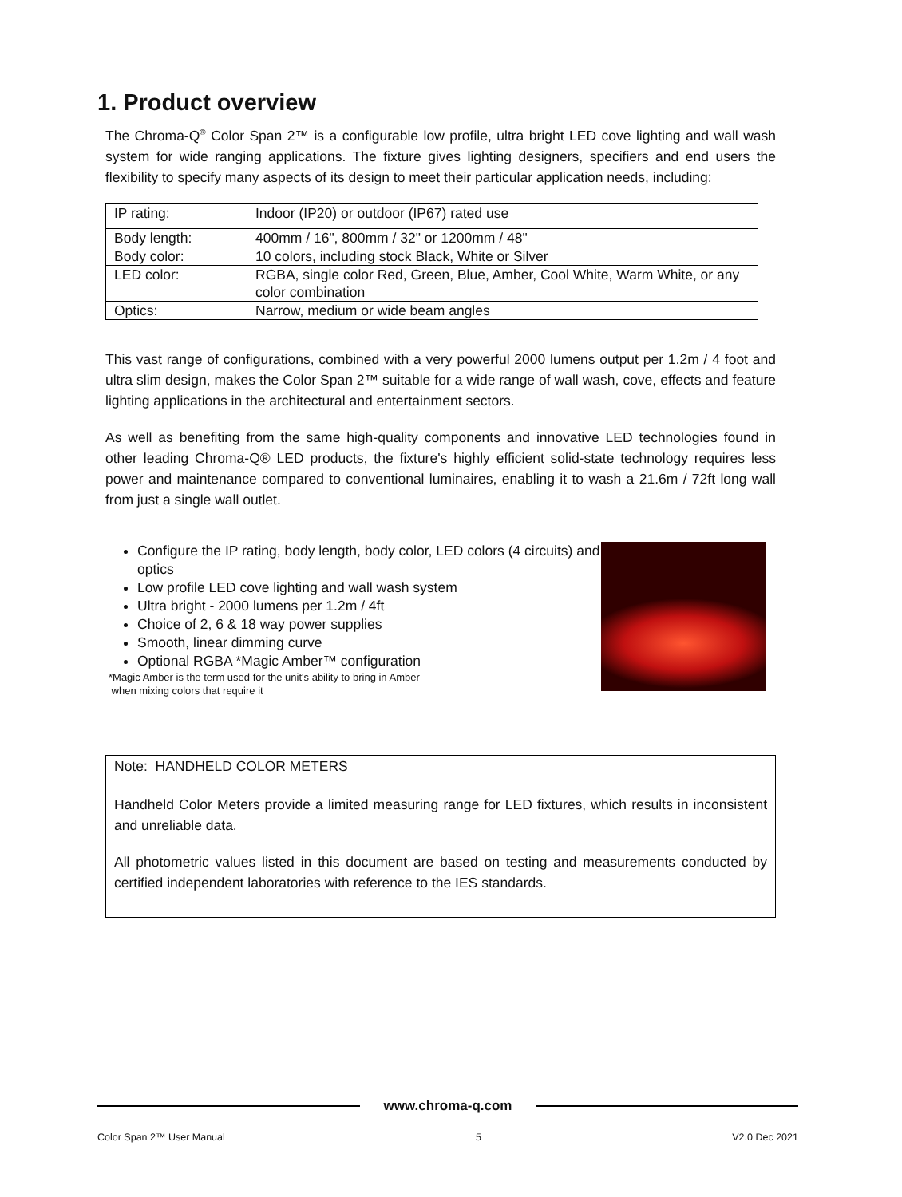1. Product overview
The Chroma-Q<sup>®</sup> Color Span 2™ is a configurable low profile, ultra bright LED cove lighting and wall wash system for wide ranging applications. The fixture gives lighting designers, specifiers and end users the flexibility to specify many aspects of its design to meet their particular application needs, including:
| IP rating: | Indoor (IP20) or outdoor (IP67) rated use |
| Body length: | 400mm / 16", 800mm / 32" or 1200mm / 48" |
| Body color: | 10 colors, including stock Black, White or Silver |
| LED color: | RGBA, single color Red, Green, Blue, Amber, Cool White, Warm White, or any color combination |
| Optics: | Narrow, medium or wide beam angles |
This vast range of configurations, combined with a very powerful 2000 lumens output per 1.2m / 4 foot and ultra slim design, makes the Color Span 2™ suitable for a wide range of wall wash, cove, effects and feature lighting applications in the architectural and entertainment sectors.
As well as benefiting from the same high-quality components and innovative LED technologies found in other leading Chroma-Q® LED products, the fixture's highly efficient solid-state technology requires less power and maintenance compared to conventional luminaires, enabling it to wash a 21.6m / 72ft long wall from just a single wall outlet.
Configure the IP rating, body length, body color, LED colors (4 circuits) and optics
Low profile LED cove lighting and wall wash system
Ultra bright - 2000 lumens per 1.2m / 4ft
Choice of 2, 6 & 18 way power supplies
Smooth, linear dimming curve
Optional RGBA *Magic Amber™ configuration
*Magic Amber is the term used for the unit's ability to bring in Amber
when mixing colors that require it
Note: HANDHELD COLOR METERS
Handheld Color Meters provide a limited measuring range for LED fixtures, which results in inconsistent and unreliable data.
All photometric values listed in this document are based on testing and measurements conducted by certified independent laboratories with reference to the IES standards.
www.chroma-q.com
Color Span 2™ User Manual 5 V2.0 Dec 2021